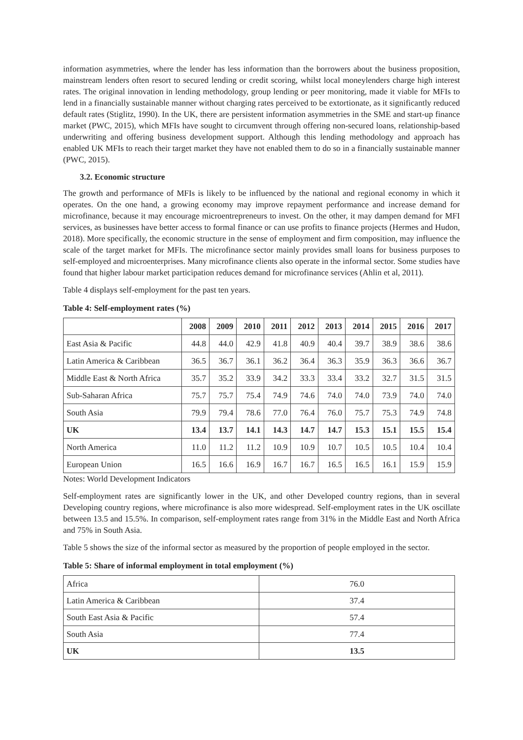information asymmetries, where the lender has less information than the borrowers about the business proposition, mainstream lenders often resort to secured lending or credit scoring, whilst local moneylenders charge high interest rates. The original innovation in lending methodology, group lending or peer monitoring, made it viable for MFIs to lend in a financially sustainable manner without charging rates perceived to be extortionate, as it significantly reduced default rates (Stiglitz, 1990). In the UK, there are persistent information asymmetries in the SME and start-up finance market (PWC, 2015), which MFIs have sought to circumvent through offering non-secured loans, relationship-based underwriting and offering business development support. Although this lending methodology and approach has enabled UK MFIs to reach their target market they have not enabled them to do so in a financially sustainable manner (PWC, 2015).
3.2. Economic structure
The growth and performance of MFIs is likely to be influenced by the national and regional economy in which it operates. On the one hand, a growing economy may improve repayment performance and increase demand for microfinance, because it may encourage microentrepreneurs to invest. On the other, it may dampen demand for MFI services, as businesses have better access to formal finance or can use profits to finance projects (Hermes and Hudon, 2018). More specifically, the economic structure in the sense of employment and firm composition, may influence the scale of the target market for MFIs. The microfinance sector mainly provides small loans for business purposes to self-employed and microenterprises. Many microfinance clients also operate in the informal sector. Some studies have found that higher labour market participation reduces demand for microfinance services (Ahlin et al, 2011).
Table 4 displays self-employment for the past ten years.
Table 4: Self-employment rates (%)
| | 2008 | 2009 | 2010 | 2011 | 2012 | 2013 | 2014 | 2015 | 2016 | 2017 |
| --- | --- | --- | --- | --- | --- | --- | --- | --- | --- | --- |
| East Asia & Pacific | 44.8 | 44.0 | 42.9 | 41.8 | 40.9 | 40.4 | 39.7 | 38.9 | 38.6 | 38.6 |
| Latin America & Caribbean | 36.5 | 36.7 | 36.1 | 36.2 | 36.4 | 36.3 | 35.9 | 36.3 | 36.6 | 36.7 |
| Middle East & North Africa | 35.7 | 35.2 | 33.9 | 34.2 | 33.3 | 33.4 | 33.2 | 32.7 | 31.5 | 31.5 |
| Sub-Saharan Africa | 75.7 | 75.7 | 75.4 | 74.9 | 74.6 | 74.0 | 74.0 | 73.9 | 74.0 | 74.0 |
| South Asia | 79.9 | 79.4 | 78.6 | 77.0 | 76.4 | 76.0 | 75.7 | 75.3 | 74.9 | 74.8 |
| UK | 13.4 | 13.7 | 14.1 | 14.3 | 14.7 | 14.7 | 15.3 | 15.1 | 15.5 | 15.4 |
| North America | 11.0 | 11.2 | 11.2 | 10.9 | 10.9 | 10.7 | 10.5 | 10.5 | 10.4 | 10.4 |
| European Union | 16.5 | 16.6 | 16.9 | 16.7 | 16.7 | 16.5 | 16.5 | 16.1 | 15.9 | 15.9 |
Notes: World Development Indicators
Self-employment rates are significantly lower in the UK, and other Developed country regions, than in several Developing country regions, where microfinance is also more widespread. Self-employment rates in the UK oscillate between 13.5 and 15.5%. In comparison, self-employment rates range from 31% in the Middle East and North Africa and 75% in South Asia.
Table 5 shows the size of the informal sector as measured by the proportion of people employed in the sector.
Table 5: Share of informal employment in total employment (%)
| Africa | 76.0 |
| Latin America & Caribbean | 37.4 |
| South East Asia & Pacific | 57.4 |
| South Asia | 77.4 |
| UK | 13.5 |